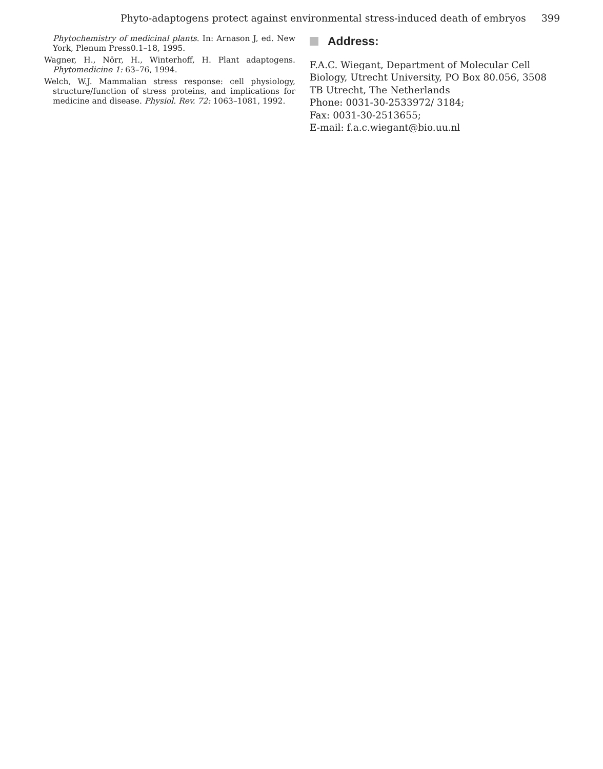Phyto-adaptogens protect against environmental stress-induced death of embryos 399
Phytochemistry of medicinal plants. In: Arnason J, ed. New York, Plenum Press0.1–18, 1995.
Wagner, H., Nörr, H., Winterhoff, H. Plant adaptogens. Phytomedicine 1: 63–76, 1994.
Welch, W.J. Mammalian stress response: cell physiology, structure/function of stress proteins, and implications for medicine and disease. Physiol. Rev. 72: 1063–1081, 1992.
Address:
F.A.C. Wiegant, Department of Molecular Cell Biology, Utrecht University, PO Box 80.056, 3508 TB Utrecht, The Netherlands
Phone: 0031-30-2533972/ 3184;
Fax: 0031-30-2513655;
E-mail: f.a.c.wiegant@bio.uu.nl